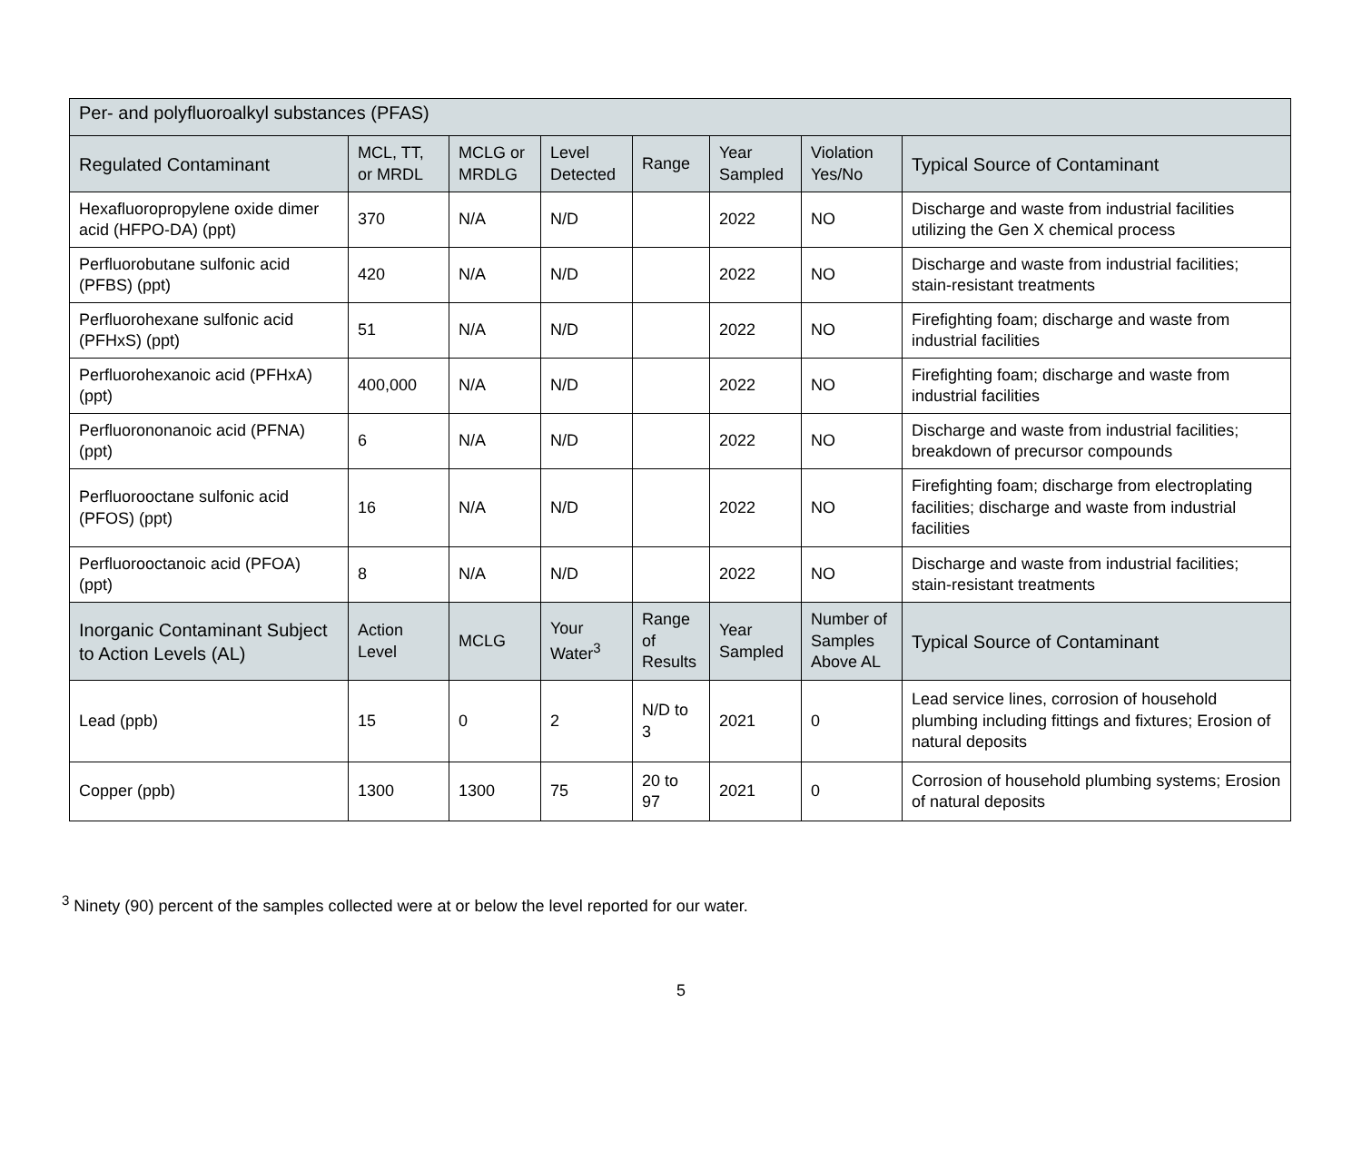| Per- and polyfluoroalkyl substances (PFAS) | | | | | | | |
| --- | --- | --- | --- | --- | --- | --- | --- |
| Regulated Contaminant | MCL, TT, or MRDL | MCLG or MRDLG | Level Detected | Range | Year Sampled | Violation Yes/No | Typical Source of Contaminant |
| Hexafluoropropylene oxide dimer acid (HFPO-DA) (ppt) | 370 | N/A | N/D | | 2022 | NO | Discharge and waste from industrial facilities utilizing the Gen X chemical process |
| Perfluorobutane sulfonic acid (PFBS) (ppt) | 420 | N/A | N/D | | 2022 | NO | Discharge and waste from industrial facilities; stain-resistant treatments |
| Perfluorohexane sulfonic acid (PFHxS) (ppt) | 51 | N/A | N/D | | 2022 | NO | Firefighting foam; discharge and waste from industrial facilities |
| Perfluorohexanoic acid (PFHxA) (ppt) | 400,000 | N/A | N/D | | 2022 | NO | Firefighting foam; discharge and waste from industrial facilities |
| Perfluorononanoic acid (PFNA) (ppt) | 6 | N/A | N/D | | 2022 | NO | Discharge and waste from industrial facilities; breakdown of precursor compounds |
| Perfluorooctane sulfonic acid (PFOS) (ppt) | 16 | N/A | N/D | | 2022 | NO | Firefighting foam; discharge from electroplating facilities; discharge and waste from industrial facilities |
| Perfluorooctanoic acid (PFOA) (ppt) | 8 | N/A | N/D | | 2022 | NO | Discharge and waste from industrial facilities; stain-resistant treatments |
| Inorganic Contaminant Subject to Action Levels (AL) | Action Level | MCLG | Your Water<sup>3</sup> | Range of Results | Year Sampled | Number of Samples Above AL | Typical Source of Contaminant |
| Lead (ppb) | 15 | 0 | 2 | N/D to 3 | 2021 | 0 | Lead service lines, corrosion of household plumbing including fittings and fixtures; Erosion of natural deposits |
| Copper (ppb) | 1300 | 1300 | 75 | 20 to 97 | 2021 | 0 | Corrosion of household plumbing systems; Erosion of natural deposits |
<sup>3</sup> Ninety (90) percent of the samples collected were at or below the level reported for our water.
5